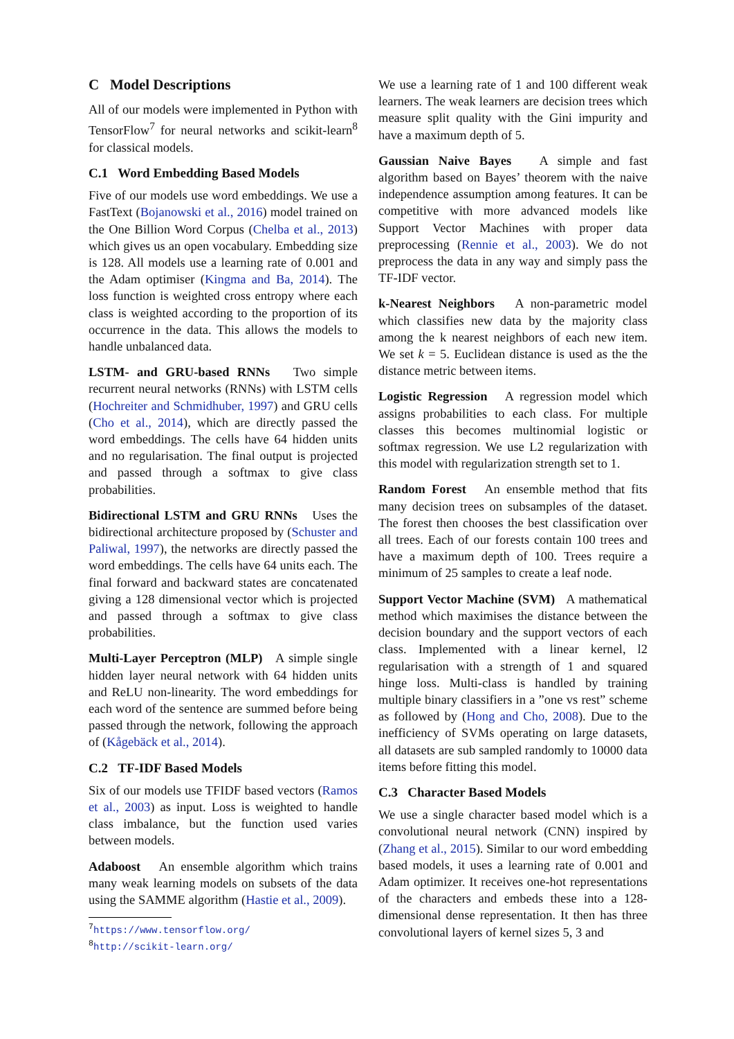C Model Descriptions
All of our models were implemented in Python with TensorFlow<sup>7</sup> for neural networks and scikit-learn<sup>8</sup> for classical models.
C.1 Word Embedding Based Models
Five of our models use word embeddings. We use a FastText (Bojanowski et al., 2016) model trained on the One Billion Word Corpus (Chelba et al., 2013) which gives us an open vocabulary. Embedding size is 128. All models use a learning rate of 0.001 and the Adam optimiser (Kingma and Ba, 2014). The loss function is weighted cross entropy where each class is weighted according to the proportion of its occurrence in the data. This allows the models to handle unbalanced data.
LSTM- and GRU-based RNNs Two simple recurrent neural networks (RNNs) with LSTM cells (Hochreiter and Schmidhuber, 1997) and GRU cells (Cho et al., 2014), which are directly passed the word embeddings. The cells have 64 hidden units and no regularisation. The final output is projected and passed through a softmax to give class probabilities.
Bidirectional LSTM and GRU RNNs Uses the bidirectional architecture proposed by (Schuster and Paliwal, 1997), the networks are directly passed the word embeddings. The cells have 64 units each. The final forward and backward states are concatenated giving a 128 dimensional vector which is projected and passed through a softmax to give class probabilities.
Multi-Layer Perceptron (MLP) A simple single hidden layer neural network with 64 hidden units and ReLU non-linearity. The word embeddings for each word of the sentence are summed before being passed through the network, following the approach of (Kågebäck et al., 2014).
C.2 TF-IDF Based Models
Six of our models use TFIDF based vectors (Ramos et al., 2003) as input. Loss is weighted to handle class imbalance, but the function used varies between models.
Adaboost An ensemble algorithm which trains many weak learning models on subsets of the data using the SAMME algorithm (Hastie et al., 2009).
<sup>7</sup> https://www.tensorflow.org/
<sup>8</sup> http://scikit-learn.org/
We use a learning rate of 1 and 100 different weak learners. The weak learners are decision trees which measure split quality with the Gini impurity and have a maximum depth of 5.
Gaussian Naive Bayes A simple and fast algorithm based on Bayes’ theorem with the naive independence assumption among features. It can be competitive with more advanced models like Support Vector Machines with proper data preprocessing (Rennie et al., 2003). We do not preprocess the data in any way and simply pass the TF-IDF vector.
k-Nearest Neighbors A non-parametric model which classifies new data by the majority class among the k nearest neighbors of each new item. We set k = 5. Euclidean distance is used as the the distance metric between items.
Logistic Regression A regression model which assigns probabilities to each class. For multiple classes this becomes multinomial logistic or softmax regression. We use L2 regularization with this model with regularization strength set to 1.
Random Forest An ensemble method that fits many decision trees on subsamples of the dataset. The forest then chooses the best classification over all trees. Each of our forests contain 100 trees and have a maximum depth of 100. Trees require a minimum of 25 samples to create a leaf node.
Support Vector Machine (SVM) A mathematical method which maximises the distance between the decision boundary and the support vectors of each class. Implemented with a linear kernel, l2 regularisation with a strength of 1 and squared hinge loss. Multi-class is handled by training multiple binary classifiers in a ”one vs rest” scheme as followed by (Hong and Cho, 2008). Due to the inefficiency of SVMs operating on large datasets, all datasets are sub sampled randomly to 10000 data items before fitting this model.
C.3 Character Based Models
We use a single character based model which is a convolutional neural network (CNN) inspired by (Zhang et al., 2015). Similar to our word embedding based models, it uses a learning rate of 0.001 and Adam optimizer. It receives one-hot representations of the characters and embeds these into a 128-dimensional dense representation. It then has three convolutional layers of kernel sizes 5, 3 and